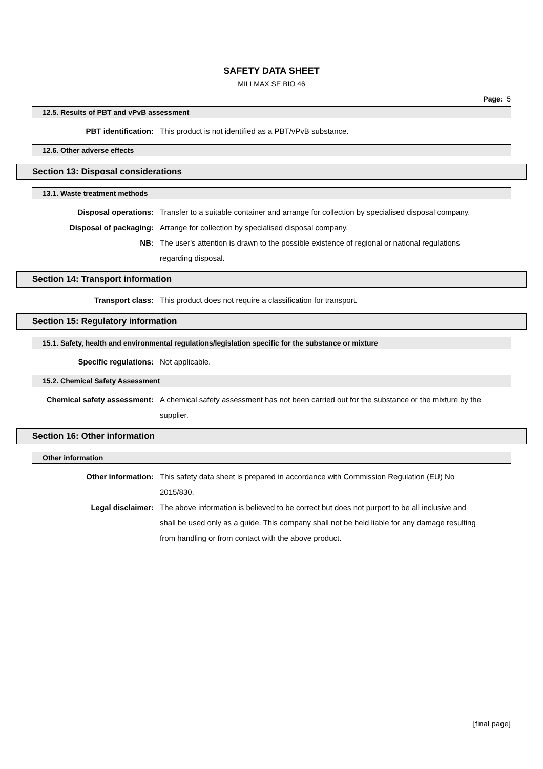SAFETY DATA SHEET
MILLMAX SE BIO 46
Page: 5
12.5. Results of PBT and vPvB assessment
PBT identification: This product is not identified as a PBT/vPvB substance.
12.6. Other adverse effects
Section 13: Disposal considerations
13.1. Waste treatment methods
Disposal operations: Transfer to a suitable container and arrange for collection by specialised disposal company.
Disposal of packaging: Arrange for collection by specialised disposal company.
NB: The user's attention is drawn to the possible existence of regional or national regulations regarding disposal.
Section 14: Transport information
Transport class: This product does not require a classification for transport.
Section 15: Regulatory information
15.1. Safety, health and environmental regulations/legislation specific for the substance or mixture
Specific regulations: Not applicable.
15.2. Chemical Safety Assessment
Chemical safety assessment: A chemical safety assessment has not been carried out for the substance or the mixture by the supplier.
Section 16: Other information
Other information
Other information: This safety data sheet is prepared in accordance with Commission Regulation (EU) No 2015/830.
Legal disclaimer: The above information is believed to be correct but does not purport to be all inclusive and shall be used only as a guide. This company shall not be held liable for any damage resulting from handling or from contact with the above product.
[final page]